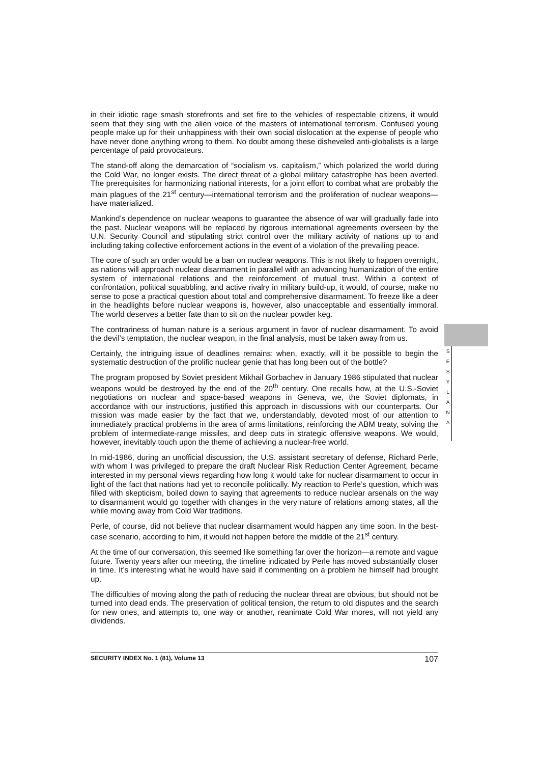in their idiotic rage smash storefronts and set fire to the vehicles of respectable citizens, it would seem that they sing with the alien voice of the masters of international terrorism. Confused young people make up for their unhappiness with their own social dislocation at the expense of people who have never done anything wrong to them. No doubt among these disheveled anti-globalists is a large percentage of paid provocateurs.
The stand-off along the demarcation of “socialism vs. capitalism,” which polarized the world during the Cold War, no longer exists. The direct threat of a global military catastrophe has been averted. The prerequisites for harmonizing national interests, for a joint effort to combat what are probably the main plagues of the 21<sup>st</sup> century—international terrorism and the proliferation of nuclear weapons—have materialized.
Mankind’s dependence on nuclear weapons to guarantee the absence of war will gradually fade into the past. Nuclear weapons will be replaced by rigorous international agreements overseen by the U.N. Security Council and stipulating strict control over the military activity of nations up to and including taking collective enforcement actions in the event of a violation of the prevailing peace.
The core of such an order would be a ban on nuclear weapons. This is not likely to happen overnight, as nations will approach nuclear disarmament in parallel with an advancing humanization of the entire system of international relations and the reinforcement of mutual trust. Within a context of confrontation, political squabbling, and active rivalry in military build-up, it would, of course, make no sense to pose a practical question about total and comprehensive disarmament. To freeze like a deer in the headlights before nuclear weapons is, however, also unacceptable and essentially immoral. The world deserves a better fate than to sit on the nuclear powder keg.
The contrariness of human nature is a serious argument in favor of nuclear disarmament. To avoid the devil’s temptation, the nuclear weapon, in the final analysis, must be taken away from us.
Certainly, the intriguing issue of deadlines remains: when, exactly, will it be possible to begin the systematic destruction of the prolific nuclear genie that has long been out of the bottle?
The program proposed by Soviet president Mikhail Gorbachev in January 1986 stipulated that nuclear weapons would be destroyed by the end of the 20<sup>th</sup> century. One recalls how, at the U.S.-Soviet negotiations on nuclear and space-based weapons in Geneva, we, the Soviet diplomats, in accordance with our instructions, justified this approach in discussions with our counterparts. Our mission was made easier by the fact that we, understandably, devoted most of our attention to immediately practical problems in the area of arms limitations, reinforcing the ABM treaty, solving the problem of intermediate-range missiles, and deep cuts in strategic offensive weapons. We would, however, inevitably touch upon the theme of achieving a nuclear-free world.
In mid-1986, during an unofficial discussion, the U.S. assistant secretary of defense, Richard Perle, with whom I was privileged to prepare the draft Nuclear Risk Reduction Center Agreement, became interested in my personal views regarding how long it would take for nuclear disarmament to occur in light of the fact that nations had yet to reconcile politically. My reaction to Perle’s question, which was filled with skepticism, boiled down to saying that agreements to reduce nuclear arsenals on the way to disarmament would go together with changes in the very nature of relations among states, all the while moving away from Cold War traditions.
Perle, of course, did not believe that nuclear disarmament would happen any time soon. In the best-case scenario, according to him, it would not happen before the middle of the 21<sup>st</sup> century.
At the time of our conversation, this seemed like something far over the horizon—a remote and vague future. Twenty years after our meeting, the timeline indicated by Perle has moved substantially closer in time. It’s interesting what he would have said if commenting on a problem he himself had brought up.
The difficulties of moving along the path of reducing the nuclear threat are obvious, but should not be turned into dead ends. The preservation of political tension, the return to old disputes and the search for new ones, and attempts to, one way or another, reanimate Cold War mores, will not yield any dividends.
S
E
S
Y
L
A
N
A
SECURITY INDEX No. 1 (81), Volume 13 107